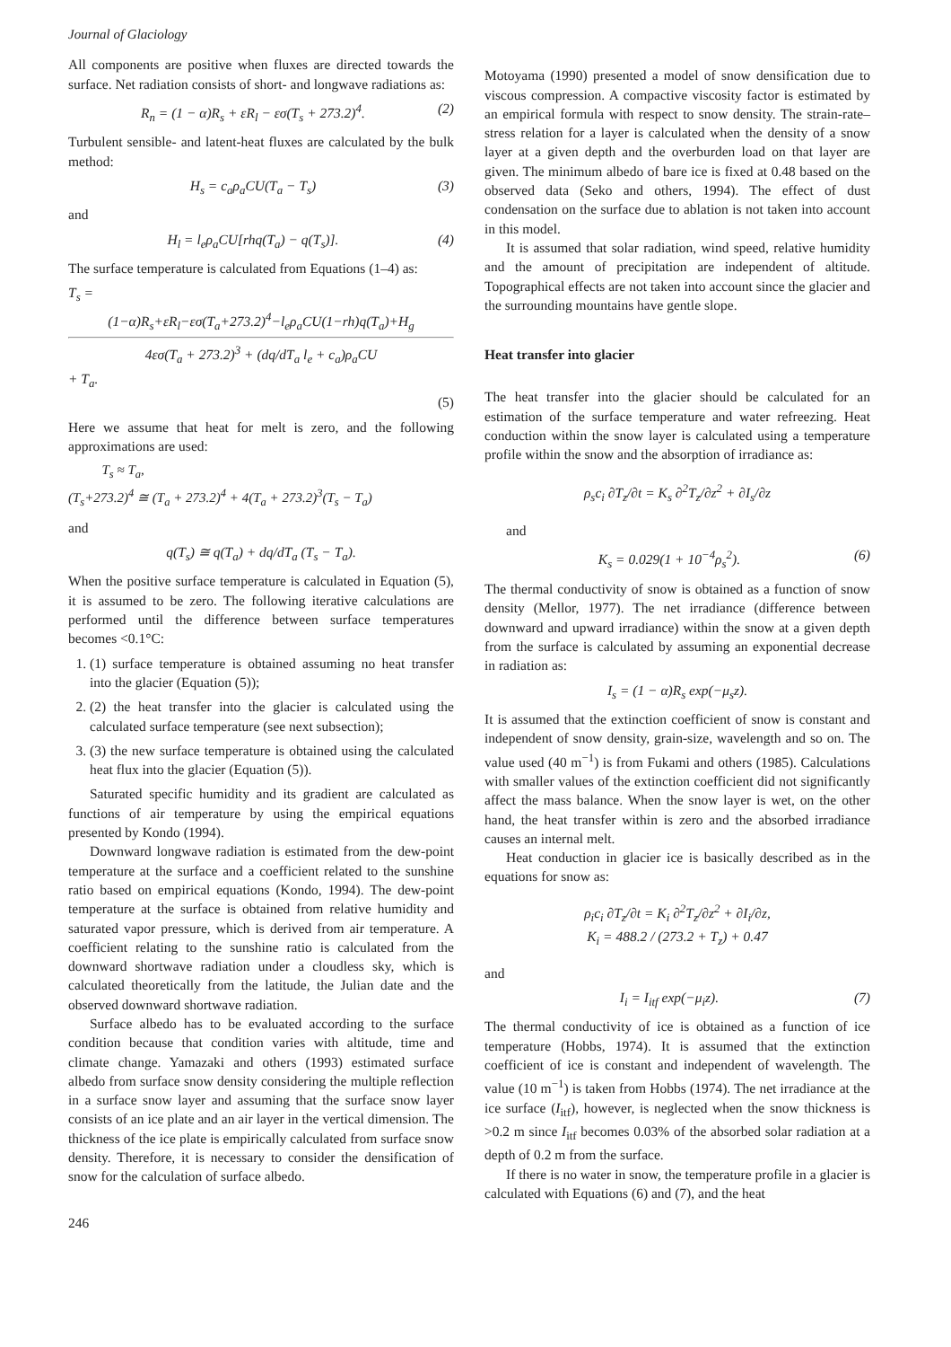Journal of Glaciology
All components are positive when fluxes are directed towards the surface. Net radiation consists of short- and longwave radiations as:
R<sub>n</sub> = (1 − α)R<sub>s</sub> + εR<sub>l</sub> − εσ(T<sub>s</sub> + 273.2)<sup>4</sup>. (2)
Turbulent sensible- and latent-heat fluxes are calculated by the bulk method:
H<sub>s</sub> = c<sub>a</sub>ρ<sub>a</sub>CU(T<sub>a</sub> − T<sub>s</sub>) (3)
and
H<sub>l</sub> = l<sub>e</sub>ρ<sub>a</sub>CU[rhq(T<sub>a</sub>) − q(T<sub>s</sub>)]. (4)
The surface temperature is calculated from Equations (1–4) as:
T<sub>s</sub> =
(1−α)R<sub>s</sub>+εR<sub>l</sub>−εσ(T<sub>a</sub>+273.2)<sup>4</sup>−l<sub>e</sub>ρ<sub>a</sub>CU(1−rh)q(T<sub>a</sub>)+H<sub>g</sub>
4εσ(T<sub>a</sub> + 273.2)<sup>3</sup> + (dq/dT<sub>a</sub> l<sub>e</sub> + c<sub>a</sub>)ρ<sub>a</sub>CU
+ T<sub>a</sub>.
(5)
Here we assume that heat for melt is zero, and the following approximations are used:
T<sub>s</sub> ≈ T<sub>a</sub>,
(T<sub>s</sub>+273.2)<sup>4</sup> ≅ (T<sub>a</sub> + 273.2)<sup>4</sup> + 4(T<sub>a</sub> + 273.2)<sup>3</sup>(T<sub>s</sub> − T<sub>a</sub>)
and
q(T<sub>s</sub>) ≅ q(T<sub>a</sub>) + dq/dT<sub>a</sub> (T<sub>s</sub> − T<sub>a</sub>).
When the positive surface temperature is calculated in Equation (5), it is assumed to be zero. The following iterative calculations are performed until the difference between surface temperatures becomes <0.1°C:
1. (1) surface temperature is obtained assuming no heat transfer into the glacier (Equation (5));
2. (2) the heat transfer into the glacier is calculated using the calculated surface temperature (see next subsection);
3. (3) the new surface temperature is obtained using the calculated heat flux into the glacier (Equation (5)).
Saturated specific humidity and its gradient are calculated as functions of air temperature by using the empirical equations presented by Kondo (1994).
Downward longwave radiation is estimated from the dew-point temperature at the surface and a coefficient related to the sunshine ratio based on empirical equations (Kondo, 1994). The dew-point temperature at the surface is obtained from relative humidity and saturated vapor pressure, which is derived from air temperature. A coefficient relating to the sunshine ratio is calculated from the downward shortwave radiation under a cloudless sky, which is calculated theoretically from the latitude, the Julian date and the observed downward shortwave radiation.
Surface albedo has to be evaluated according to the surface condition because that condition varies with altitude, time and climate change. Yamazaki and others (1993) estimated surface albedo from surface snow density considering the multiple reflection in a surface snow layer and assuming that the surface snow layer consists of an ice plate and an air layer in the vertical dimension. The thickness of the ice plate is empirically calculated from surface snow density. Therefore, it is necessary to consider the densification of snow for the calculation of surface albedo.
Motoyama (1990) presented a model of snow densification due to viscous compression. A compactive viscosity factor is estimated by an empirical formula with respect to snow density. The strain-rate–stress relation for a layer is calculated when the density of a snow layer at a given depth and the overburden load on that layer are given. The minimum albedo of bare ice is fixed at 0.48 based on the observed data (Seko and others, 1994). The effect of dust condensation on the surface due to ablation is not taken into account in this model.
It is assumed that solar radiation, wind speed, relative humidity and the amount of precipitation are independent of altitude. Topographical effects are not taken into account since the glacier and the surrounding mountains have gentle slope.
Heat transfer into glacier
The heat transfer into the glacier should be calculated for an estimation of the surface temperature and water refreezing. Heat conduction within the snow layer is calculated using a temperature profile within the snow and the absorption of irradiance as:
ρ<sub>s</sub>c<sub>i</sub> ∂T<sub>z</sub>/∂t = K<sub>s</sub> ∂<sup>2</sup>T<sub>z</sub>/∂z<sup>2</sup> + ∂I<sub>s</sub>/∂z
and
K<sub>s</sub> = 0.029(1 + 10<sup>−4</sup>ρ<sub>s</sub><sup>2</sup>). (6)
The thermal conductivity of snow is obtained as a function of snow density (Mellor, 1977). The net irradiance (difference between downward and upward irradiance) within the snow at a given depth from the surface is calculated by assuming an exponential decrease in radiation as:
I<sub>s</sub> = (1 − α)R<sub>s</sub> exp(−μ<sub>s</sub>z).
It is assumed that the extinction coefficient of snow is constant and independent of snow density, grain-size, wavelength and so on. The value used (40 m<sup>−1</sup>) is from Fukami and others (1985). Calculations with smaller values of the extinction coefficient did not significantly affect the mass balance. When the snow layer is wet, on the other hand, the heat transfer within is zero and the absorbed irradiance causes an internal melt.
Heat conduction in glacier ice is basically described as in the equations for snow as:
ρ<sub>i</sub>c<sub>i</sub> ∂T<sub>z</sub>/∂t = K<sub>i</sub> ∂<sup>2</sup>T<sub>z</sub>/∂z<sup>2</sup> + ∂I<sub>i</sub>/∂z,
K<sub>i</sub> = 488.2 / (273.2 + T<sub>z</sub>) + 0.47
and
I<sub>i</sub> = I<sub>itf</sub> exp(−μ<sub>i</sub>z). (7)
The thermal conductivity of ice is obtained as a function of ice temperature (Hobbs, 1974). It is assumed that the extinction coefficient of ice is constant and independent of wavelength. The value (10 m<sup>−1</sup>) is taken from Hobbs (1974). The net irradiance at the ice surface (I<sub>itf</sub>), however, is neglected when the snow thickness is >0.2 m since I<sub>itf</sub> becomes 0.03% of the absorbed solar radiation at a depth of 0.2 m from the surface.
If there is no water in snow, the temperature profile in a glacier is calculated with Equations (6) and (7), and the heat
246